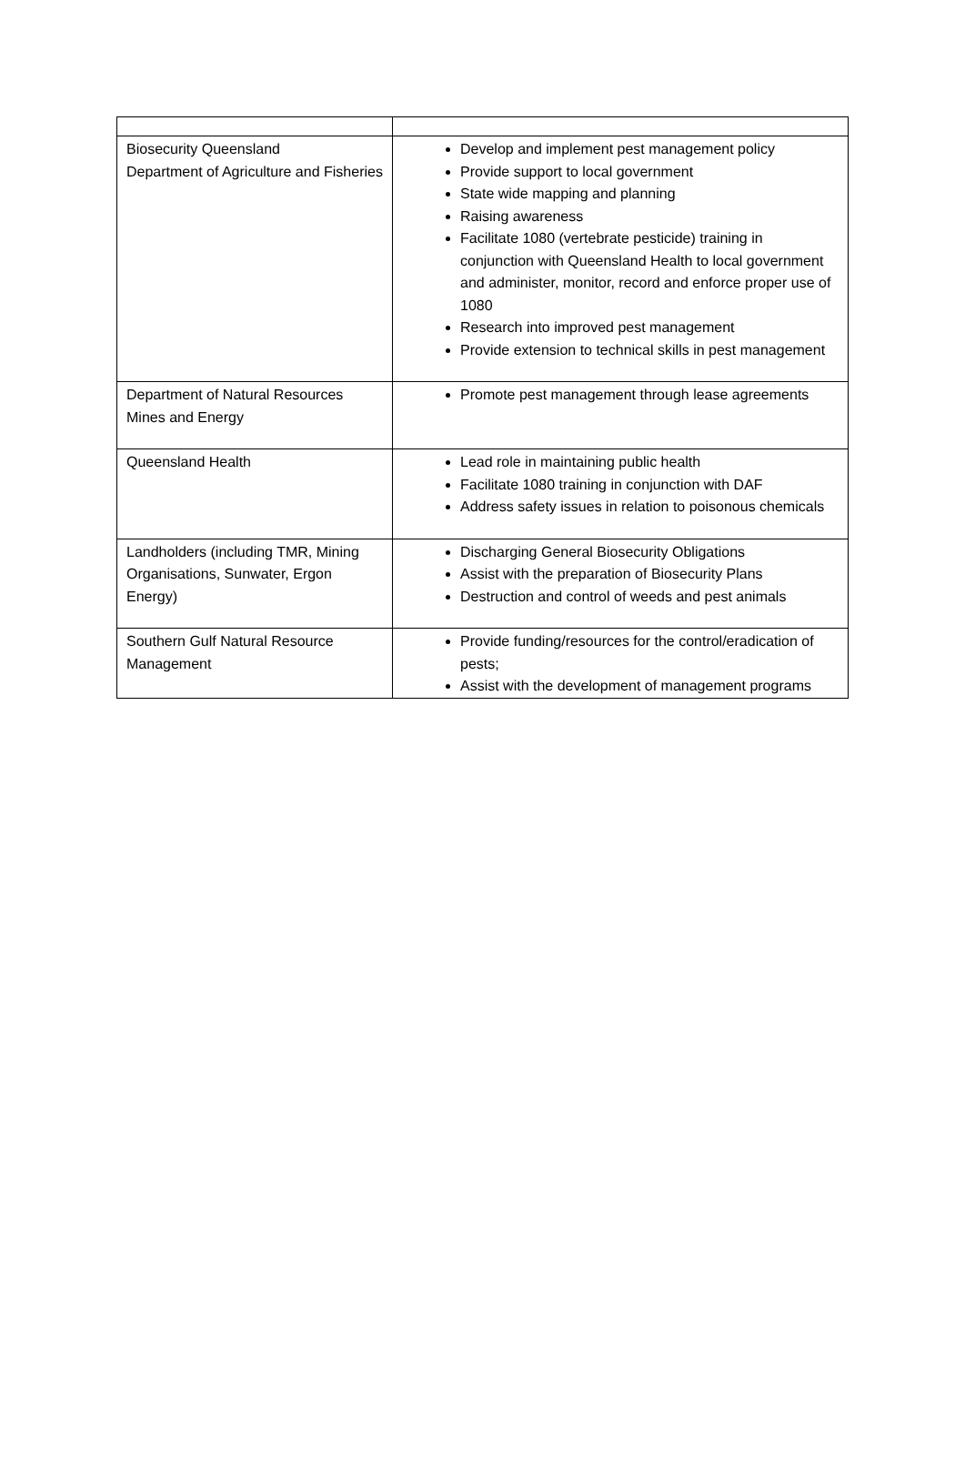| Biosecurity Queensland Department of Agriculture and Fisheries | Develop and implement pest management policy Provide support to local government State wide mapping and planning Raising awareness Facilitate 1080 (vertebrate pesticide) training in conjunction with Queensland Health to local government and administer, monitor, record and enforce proper use of 1080 Research into improved pest management Provide extension to technical skills in pest management |
| Department of Natural Resources Mines and Energy | Promote pest management through lease agreements |
| Queensland Health | Lead role in maintaining public health Facilitate 1080 training in conjunction with DAF Address safety issues in relation to poisonous chemicals |
| Landholders (including TMR, Mining Organisations, Sunwater, Ergon Energy) | Discharging General Biosecurity Obligations Assist with the preparation of Biosecurity Plans Destruction and control of weeds and pest animals |
| Southern Gulf Natural Resource Management | Provide funding/resources for the control/eradication of pests; Assist with the development of management programs |